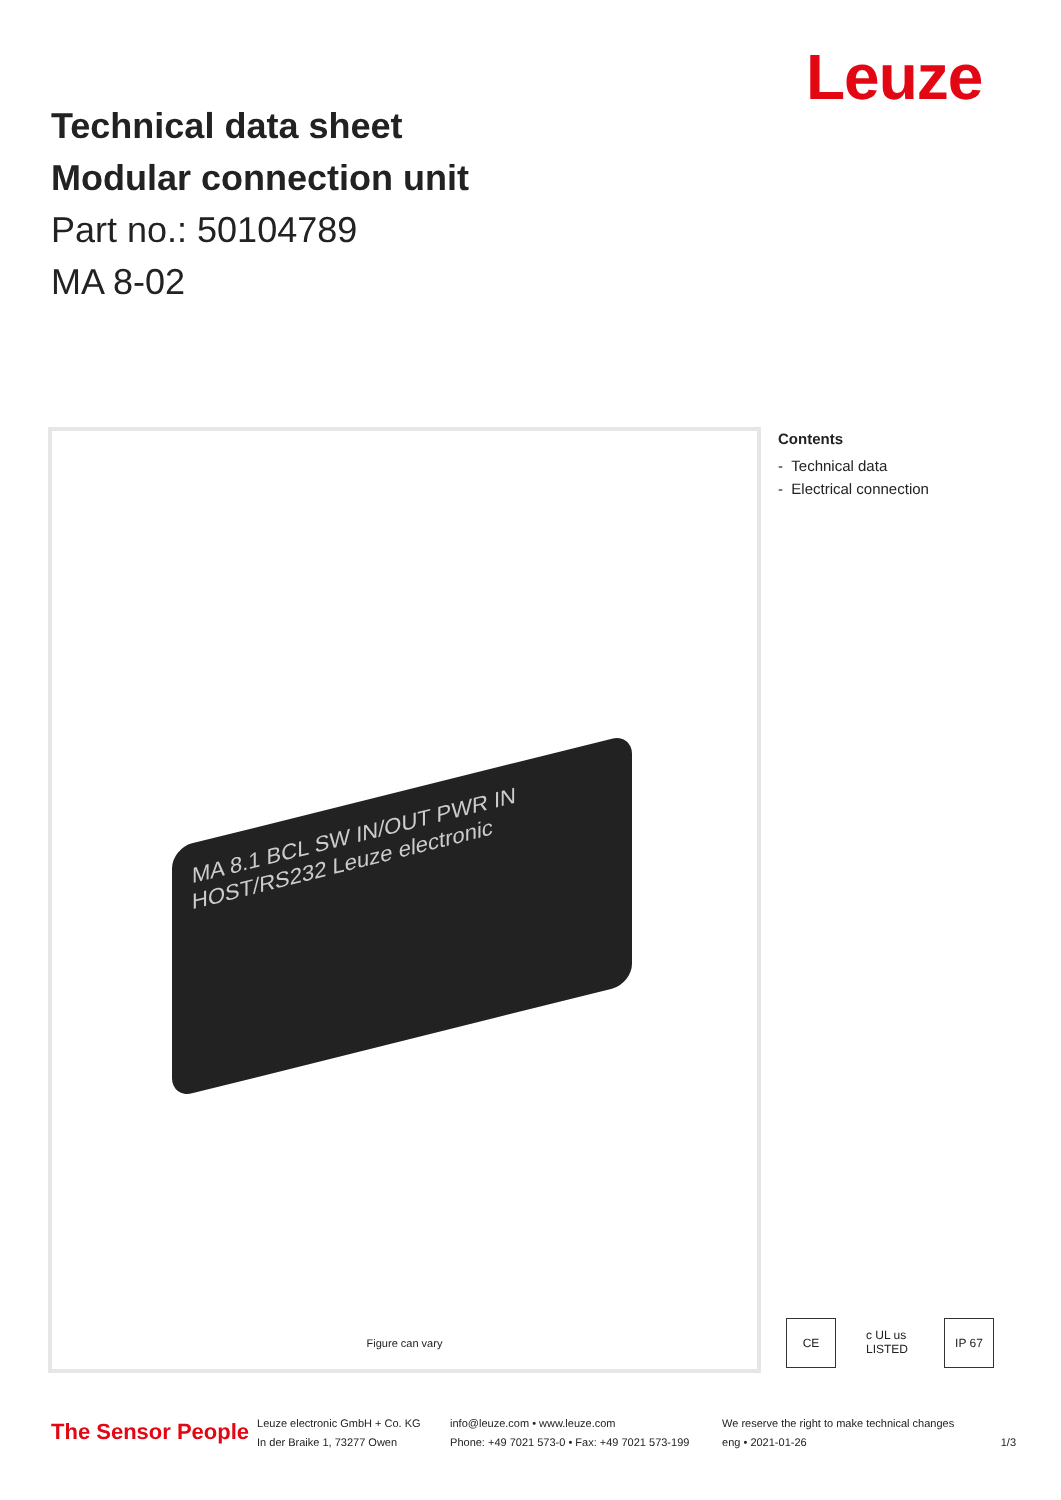Leuze
Technical data sheet
Modular connection unit
Part no.: 50104789
MA 8-02
MA 8.1 BCL SW IN/OUT PWR IN HOST/RS232 Leuze electronic
Figure can vary
Contents
- Technical data
- Electrical connection
CE c UL us LISTED
IP 67
The Sensor People
Leuze electronic GmbH + Co. KG
In der Braike 1, 73277 Owen
info@leuze.com • www.leuze.com
Phone: +49 7021 573-0 • Fax: +49 7021 573-199
We reserve the right to make technical changes
eng • 2021-01-26
1/3